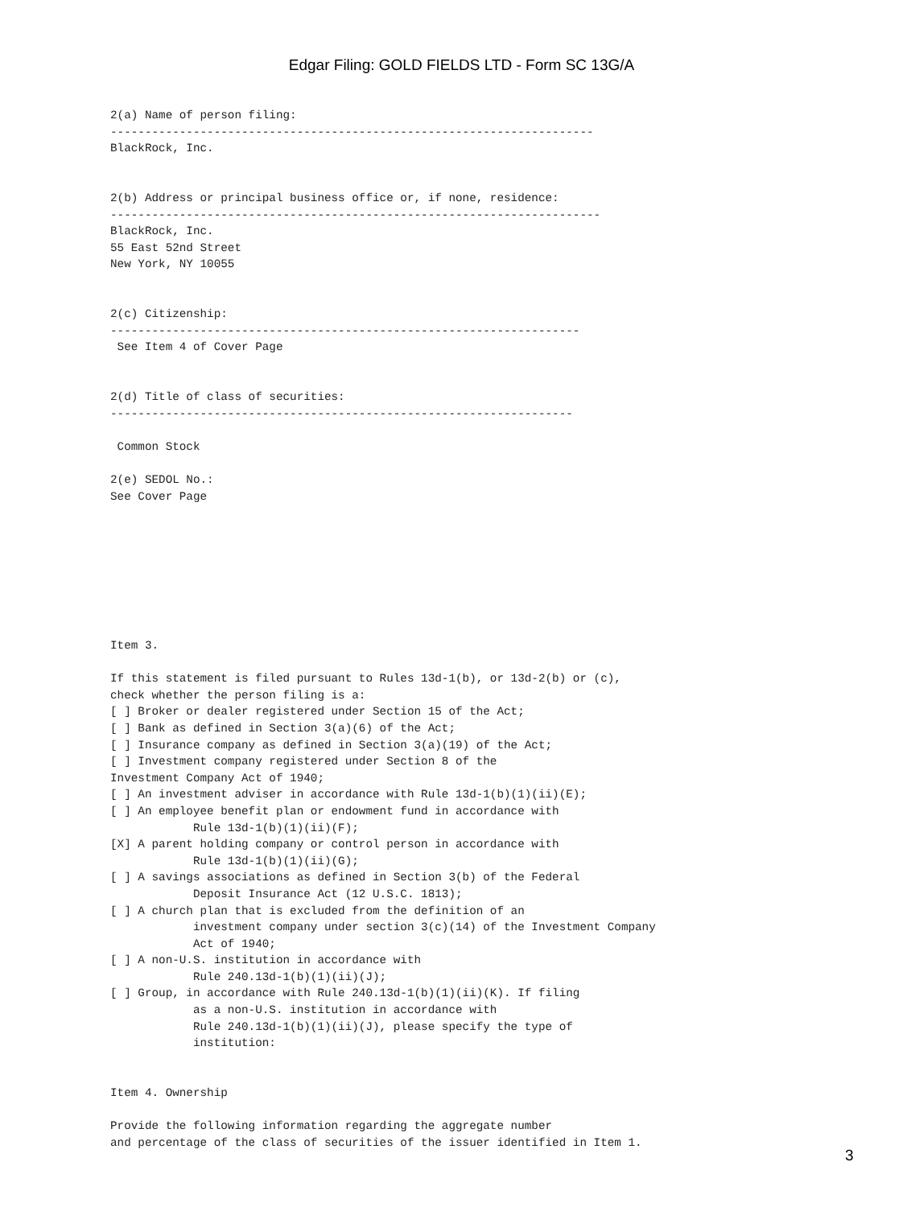Edgar Filing: GOLD FIELDS LTD - Form SC 13G/A
2(a) Name of person filing:
----------------------------------------------------------------------
BlackRock, Inc.


2(b) Address or principal business office or, if none, residence:
-----------------------------------------------------------------------
BlackRock, Inc.
55 East 52nd Street
New York, NY 10055


2(c) Citizenship:
--------------------------------------------------------------------
 See Item 4 of Cover Page


2(d) Title of class of securities:
-------------------------------------------------------------------

 Common Stock

2(e) SEDOL No.:
See Cover Page








Item 3.

If this statement is filed pursuant to Rules 13d-1(b), or 13d-2(b) or (c),
check whether the person filing is a:
[ ] Broker or dealer registered under Section 15 of the Act;
[ ] Bank as defined in Section 3(a)(6) of the Act;
[ ] Insurance company as defined in Section 3(a)(19) of the Act;
[ ] Investment company registered under Section 8 of the
Investment Company Act of 1940;
[ ] An investment adviser in accordance with Rule 13d-1(b)(1)(ii)(E);
[ ] An employee benefit plan or endowment fund in accordance with
            Rule 13d-1(b)(1)(ii)(F);
[X] A parent holding company or control person in accordance with
            Rule 13d-1(b)(1)(ii)(G);
[ ] A savings associations as defined in Section 3(b) of the Federal
            Deposit Insurance Act (12 U.S.C. 1813);
[ ] A church plan that is excluded from the definition of an
            investment company under section 3(c)(14) of the Investment Company
            Act of 1940;
[ ] A non-U.S. institution in accordance with
            Rule 240.13d-1(b)(1)(ii)(J);
[ ] Group, in accordance with Rule 240.13d-1(b)(1)(ii)(K). If filing
            as a non-U.S. institution in accordance with
            Rule 240.13d-1(b)(1)(ii)(J), please specify the type of
            institution:


Item 4. Ownership

Provide the following information regarding the aggregate number
and percentage of the class of securities of the issuer identified in Item 1.
3